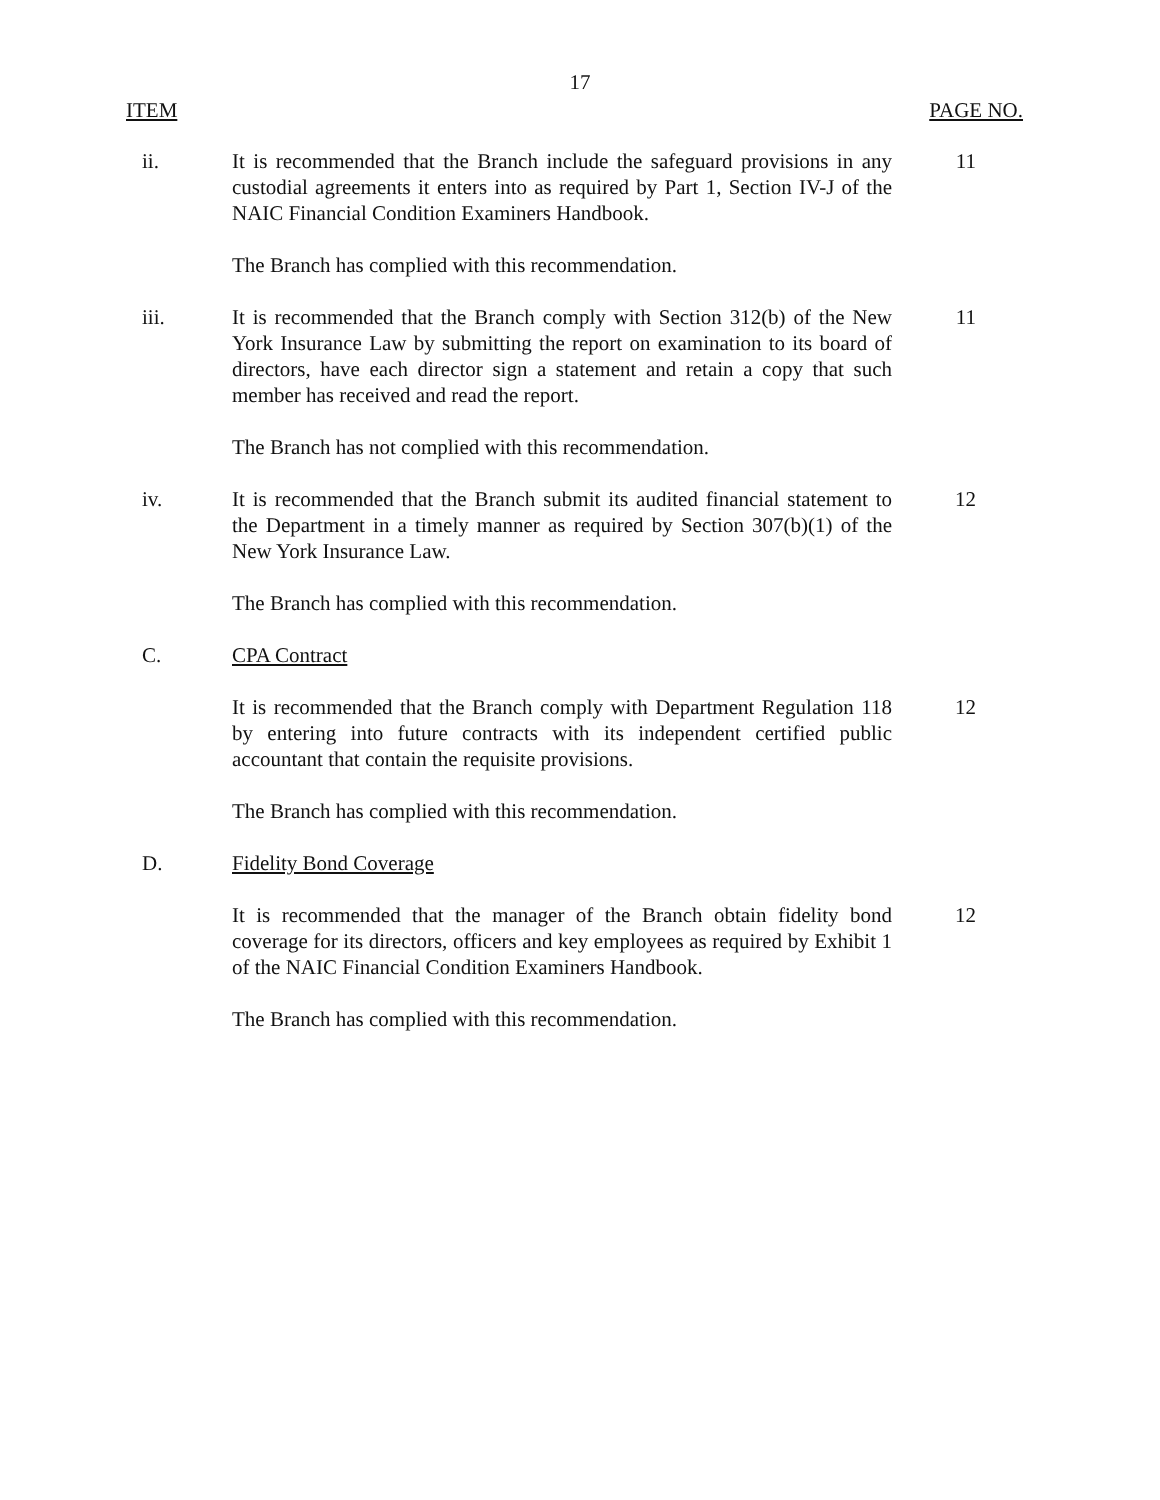17
ITEM PAGE NO.
ii. It is recommended that the Branch include the safeguard provisions in any custodial agreements it enters into as required by Part 1, Section IV-J of the NAIC Financial Condition Examiners Handbook.
11
The Branch has complied with this recommendation.
iii. It is recommended that the Branch comply with Section 312(b) of the New York Insurance Law by submitting the report on examination to its board of directors, have each director sign a statement and retain a copy that such member has received and read the report.
11
The Branch has not complied with this recommendation.
iv. It is recommended that the Branch submit its audited financial statement to the Department in a timely manner as required by Section 307(b)(1) of the New York Insurance Law.
12
The Branch has complied with this recommendation.
C. CPA Contract
It is recommended that the Branch comply with Department Regulation 118 by entering into future contracts with its independent certified public accountant that contain the requisite provisions.
12
The Branch has complied with this recommendation.
D. Fidelity Bond Coverage
It is recommended that the manager of the Branch obtain fidelity bond coverage for its directors, officers and key employees as required by Exhibit 1 of the NAIC Financial Condition Examiners Handbook.
12
The Branch has complied with this recommendation.